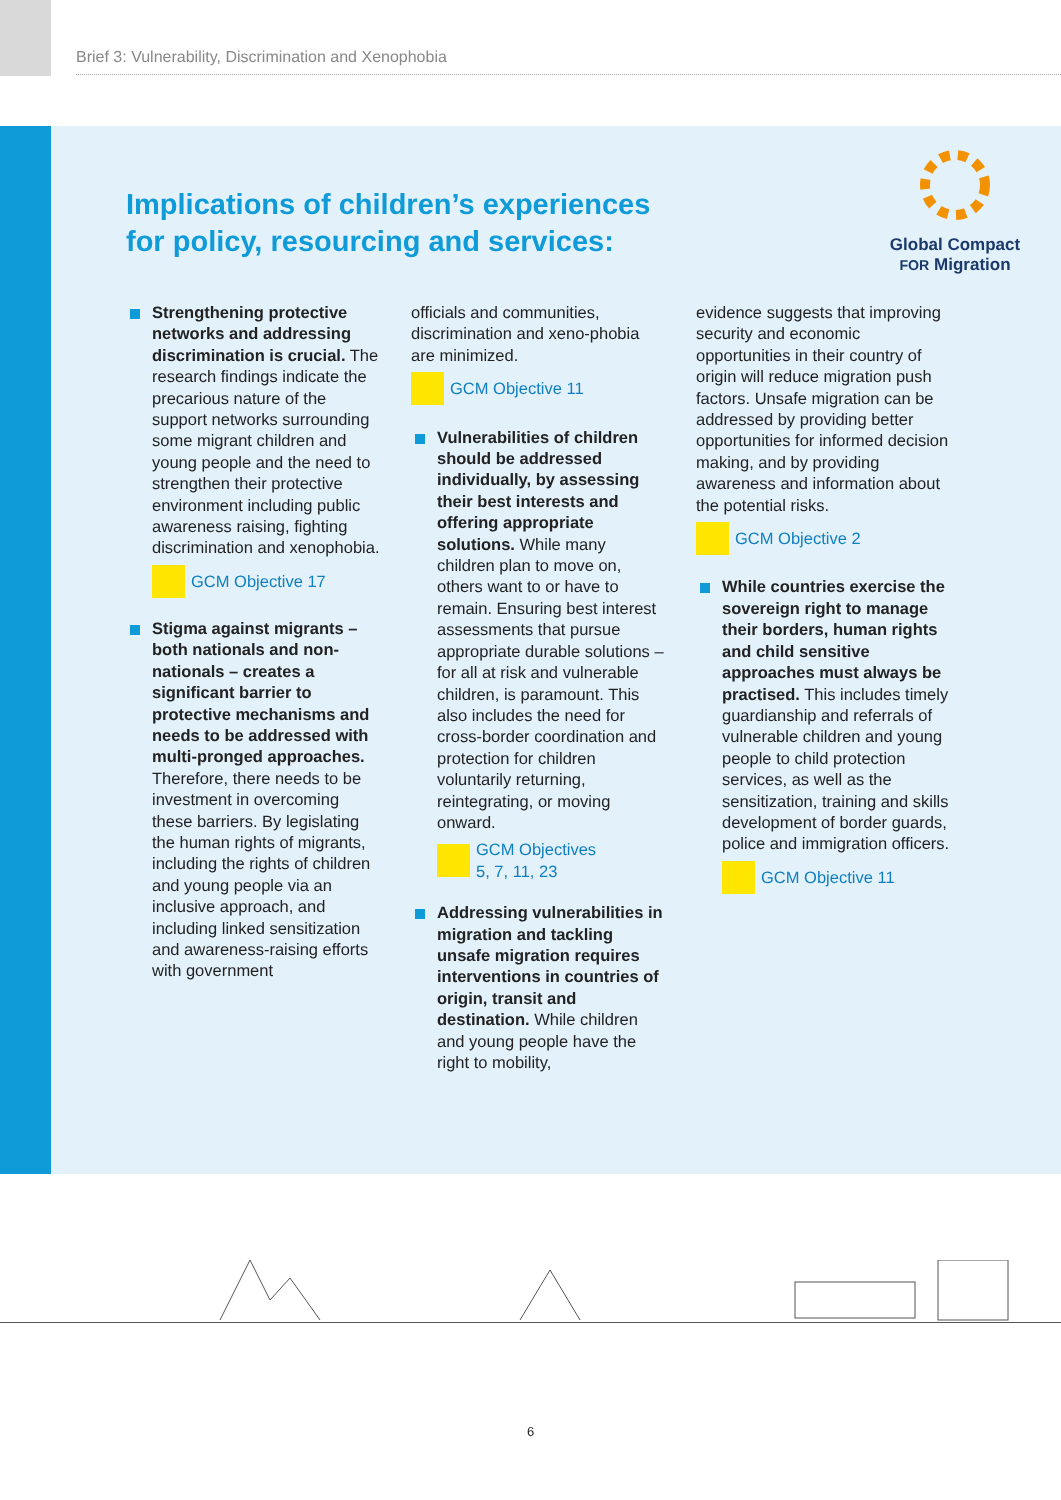Brief 3: Vulnerability, Discrimination and Xenophobia
Implications of children’s experiences
for policy, resourcing and services:
Global Compact
FOR Migration
Strengthening protective networks and addressing discrimination is crucial. The research findings indicate the precarious nature of the support networks surrounding some migrant children and young people and the need to strengthen their protective environment including public awareness raising, fighting discrimination and xenophobia.
GCM Objective 17
Stigma against migrants – both nationals and non-nationals – creates a significant barrier to protective mechanisms and needs to be addressed with multi-pronged approaches. Therefore, there needs to be investment in overcoming these barriers. By legislating the human rights of migrants, including the rights of children and young people via an inclusive approach, and including linked sensitization and awareness-raising efforts with government
officials and communities, discrimination and xeno-phobia are minimized.
GCM Objective 11
Vulnerabilities of children should be addressed individually, by assessing their best interests and offering appropriate solutions. While many children plan to move on, others want to or have to remain. Ensuring best interest assessments that pursue appropriate durable solutions – for all at risk and vulnerable children, is paramount. This also includes the need for cross-border coordination and protection for children voluntarily returning, reintegrating, or moving onward.
GCM Objectives
5, 7, 11, 23
Addressing vulnerabilities in migration and tackling unsafe migration requires interventions in countries of origin, transit and destination. While children and young people have the right to mobility,
evidence suggests that improving security and economic opportunities in their country of origin will reduce migration push factors. Unsafe migration can be addressed by providing better opportunities for informed decision making, and by providing awareness and information about the potential risks.
GCM Objective 2
While countries exercise the sovereign right to manage their borders, human rights and child sensitive approaches must always be practised. This includes timely guardianship and referrals of vulnerable children and young people to child protection services, as well as the sensitization, training and skills development of border guards, police and immigration officers.
GCM Objective 11
6